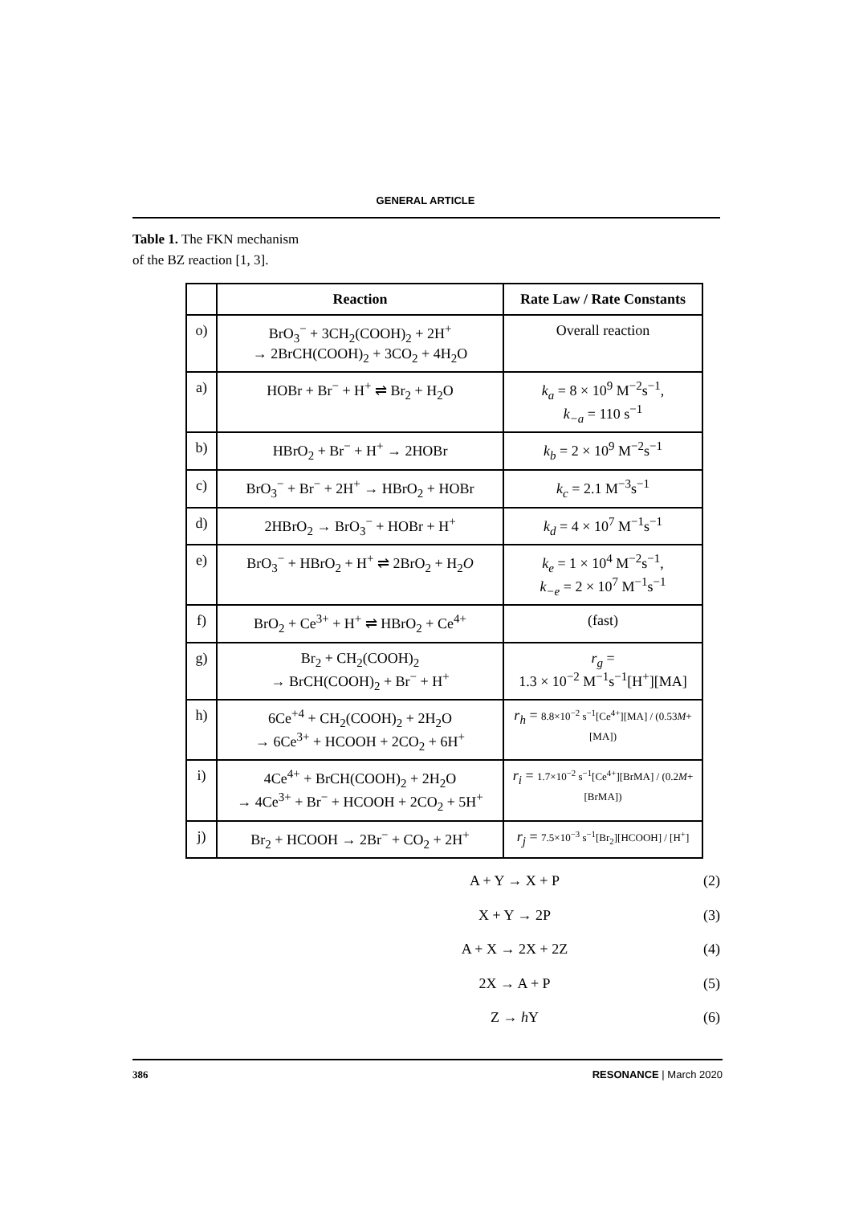GENERAL ARTICLE
Table 1. The FKN mechanism of the BZ reaction [1, 3].
| | Reaction | Rate Law / Rate Constants |
| --- | --- | --- |
| o) | BrO<sub>3</sub><sup>−</sup> + 3CH<sub>2</sub>(COOH)<sub>2</sub> + 2H<sup>+</sup> → 2BrCH(COOH)<sub>2</sub> + 3CO<sub>2</sub> + 4H<sub>2</sub>O | Overall reaction |
| a) | HOBr + Br<sup>−</sup> + H<sup>+</sup> ⇌ Br<sub>2</sub> + H<sub>2</sub>O | k<sub>a</sub> = 8 × 10<sup>9</sup> M<sup>−2</sup>s<sup>−1</sup>, k<sub>−a</sub> = 110 s<sup>−1</sup> |
| b) | HBrO<sub>2</sub> + Br<sup>−</sup> + H<sup>+</sup> → 2HOBr | k<sub>b</sub> = 2 × 10<sup>9</sup> M<sup>−2</sup>s<sup>−1</sup> |
| c) | BrO<sub>3</sub><sup>−</sup> + Br<sup>−</sup> + 2H<sup>+</sup> → HBrO<sub>2</sub> + HOBr | k<sub>c</sub> = 2.1 M<sup>−3</sup>s<sup>−1</sup> |
| d) | 2HBrO<sub>2</sub> → BrO<sub>3</sub><sup>−</sup> + HOBr + H<sup>+</sup> | k<sub>d</sub> = 4 × 10<sup>7</sup> M<sup>−1</sup>s<sup>−1</sup> |
| e) | BrO<sub>3</sub><sup>−</sup> + HBrO<sub>2</sub> + H<sup>+</sup> ⇌ 2BrO<sub>2</sub> + H<sub>2</sub> O | k<sub>e</sub> = 1 × 10<sup>4</sup> M<sup>−2</sup>s<sup>−1</sup>, k<sub>−e</sub> = 2 × 10<sup>7</sup> M<sup>−1</sup>s<sup>−1</sup> |
| f) | BrO<sub>2</sub> + Ce<sup>3+</sup> + H<sup>+</sup> ⇌ HBrO<sub>2</sub> + Ce<sup>4+</sup> | (fast) |
| g) | Br<sub>2</sub> + CH<sub>2</sub>(COOH)<sub>2</sub> → BrCH(COOH)<sub>2</sub> + Br<sup>−</sup> + H<sup>+</sup> | r<sub>g</sub> = 1.3 × 10<sup>−2</sup> M<sup>−1</sup>s<sup>−1</sup>[H<sup>+</sup>][MA] |
| h) | 6Ce<sup>+4</sup> + CH<sub>2</sub>(COOH)<sub>2</sub> + 2H<sub>2</sub>O → 6Ce<sup>3+</sup> + HCOOH + 2CO<sub>2</sub> + 6H<sup>+</sup> | r<sub>h</sub> = 8.8×10<sup>−2</sup> s<sup>−1</sup>[Ce<sup>4+</sup>][MA] / (0.53 M +[MA]) |
| i) | 4Ce<sup>4+</sup> + BrCH(COOH)<sub>2</sub> + 2H<sub>2</sub>O → 4Ce<sup>3+</sup> + Br<sup>−</sup> + HCOOH + 2CO<sub>2</sub> + 5H<sup>+</sup> | r<sub>i</sub> = 1.7×10<sup>−2</sup> s<sup>−1</sup>[Ce<sup>4+</sup>][BrMA] / (0.2 M +[BrMA]) |
| j) | Br<sub>2</sub> + HCOOH → 2Br<sup>−</sup> + CO<sub>2</sub> + 2H<sup>+</sup> | r<sub>j</sub> = 7.5×10<sup>−3</sup> s<sup>−1</sup>[Br<sub>2</sub>][HCOOH] / [H<sup>+</sup>] |
(2)
A + Y → X + P
(3)
X + Y → 2P
(4)
A + X → 2X + 2Z
(5)
2X → A + P
(6)
Z → h Y
386 RESONANCE | March 2020